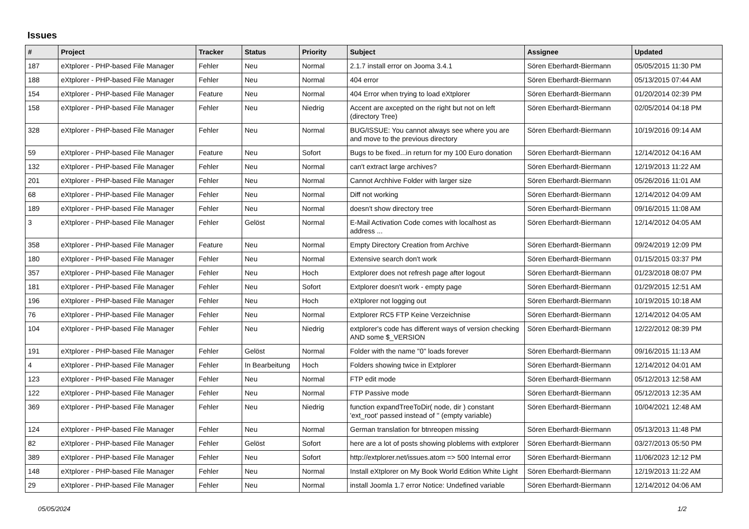Issues
| # | Project | Tracker | Status | Priority | Subject | Assignee | Updated |
| --- | --- | --- | --- | --- | --- | --- | --- |
| 187 | eXtplorer - PHP-based File Manager | Fehler | Neu | Normal | 2.1.7 install error on Jooma 3.4.1 | Sören Eberhardt-Biermann | 05/05/2015 11:30 PM |
| 188 | eXtplorer - PHP-based File Manager | Fehler | Neu | Normal | 404 error | Sören Eberhardt-Biermann | 05/13/2015 07:44 AM |
| 154 | eXtplorer - PHP-based File Manager | Feature | Neu | Normal | 404 Error when trying to load eXtplorer | Sören Eberhardt-Biermann | 01/20/2014 02:39 PM |
| 158 | eXtplorer - PHP-based File Manager | Fehler | Neu | Niedrig | Accent are axcepted on the right but not on left (directory Tree) | Sören Eberhardt-Biermann | 02/05/2014 04:18 PM |
| 328 | eXtplorer - PHP-based File Manager | Fehler | Neu | Normal | BUG/ISSUE: You cannot always see where you are and move to the previous directory | Sören Eberhardt-Biermann | 10/19/2016 09:14 AM |
| 59 | eXtplorer - PHP-based File Manager | Feature | Neu | Sofort | Bugs to be fixed...in return for my 100 Euro donation | Sören Eberhardt-Biermann | 12/14/2012 04:16 AM |
| 132 | eXtplorer - PHP-based File Manager | Fehler | Neu | Normal | can't extract large archives? | Sören Eberhardt-Biermann | 12/19/2013 11:22 AM |
| 201 | eXtplorer - PHP-based File Manager | Fehler | Neu | Normal | Cannot Archhive Folder with larger size | Sören Eberhardt-Biermann | 05/26/2016 11:01 AM |
| 68 | eXtplorer - PHP-based File Manager | Fehler | Neu | Normal | Diff not working | Sören Eberhardt-Biermann | 12/14/2012 04:09 AM |
| 189 | eXtplorer - PHP-based File Manager | Fehler | Neu | Normal | doesn't show directory tree | Sören Eberhardt-Biermann | 09/16/2015 11:08 AM |
| 3 | eXtplorer - PHP-based File Manager | Fehler | Gelöst | Normal | E-Mail Activation Code comes with localhost as address ... | Sören Eberhardt-Biermann | 12/14/2012 04:05 AM |
| 358 | eXtplorer - PHP-based File Manager | Feature | Neu | Normal | Empty Directory Creation from Archive | Sören Eberhardt-Biermann | 09/24/2019 12:09 PM |
| 180 | eXtplorer - PHP-based File Manager | Fehler | Neu | Normal | Extensive search don't work | Sören Eberhardt-Biermann | 01/15/2015 03:37 PM |
| 357 | eXtplorer - PHP-based File Manager | Fehler | Neu | Hoch | Extplorer does not refresh page after logout | Sören Eberhardt-Biermann | 01/23/2018 08:07 PM |
| 181 | eXtplorer - PHP-based File Manager | Fehler | Neu | Sofort | Extplorer doesn't work - empty page | Sören Eberhardt-Biermann | 01/29/2015 12:51 AM |
| 196 | eXtplorer - PHP-based File Manager | Fehler | Neu | Hoch | eXtplorer not logging out | Sören Eberhardt-Biermann | 10/19/2015 10:18 AM |
| 76 | eXtplorer - PHP-based File Manager | Fehler | Neu | Normal | Extplorer RC5 FTP Keine Verzeichnise | Sören Eberhardt-Biermann | 12/14/2012 04:05 AM |
| 104 | eXtplorer - PHP-based File Manager | Fehler | Neu | Niedrig | extplorer's code has different ways of version checking AND some $_VERSION | Sören Eberhardt-Biermann | 12/22/2012 08:39 PM |
| 191 | eXtplorer - PHP-based File Manager | Fehler | Gelöst | Normal | Folder with the name "0" loads forever | Sören Eberhardt-Biermann | 09/16/2015 11:13 AM |
| 4 | eXtplorer - PHP-based File Manager | Fehler | In Bearbeitung | Hoch | Folders showing twice in Extplorer | Sören Eberhardt-Biermann | 12/14/2012 04:01 AM |
| 123 | eXtplorer - PHP-based File Manager | Fehler | Neu | Normal | FTP edit mode | Sören Eberhardt-Biermann | 05/12/2013 12:58 AM |
| 122 | eXtplorer - PHP-based File Manager | Fehler | Neu | Normal | FTP Passive mode | Sören Eberhardt-Biermann | 05/12/2013 12:35 AM |
| 369 | eXtplorer - PHP-based File Manager | Fehler | Neu | Niedrig | function expandTreeToDir( node, dir ) constant 'ext_root' passed instead of '' (empty variable) | Sören Eberhardt-Biermann | 10/04/2021 12:48 AM |
| 124 | eXtplorer - PHP-based File Manager | Fehler | Neu | Normal | German translation for btnreopen missing | Sören Eberhardt-Biermann | 05/13/2013 11:48 PM |
| 82 | eXtplorer - PHP-based File Manager | Fehler | Gelöst | Sofort | here are a lot of posts showing ploblems with extplorer | Sören Eberhardt-Biermann | 03/27/2013 05:50 PM |
| 389 | eXtplorer - PHP-based File Manager | Fehler | Neu | Sofort | http://extplorer.net/issues.atom => 500 Internal error | Sören Eberhardt-Biermann | 11/06/2023 12:12 PM |
| 148 | eXtplorer - PHP-based File Manager | Fehler | Neu | Normal | Install eXtplorer on My Book World Edition White Light | Sören Eberhardt-Biermann | 12/19/2013 11:22 AM |
| 29 | eXtplorer - PHP-based File Manager | Fehler | Neu | Normal | install Joomla 1.7 error Notice: Undefined variable | Sören Eberhardt-Biermann | 12/14/2012 04:06 AM |
05/05/2024 1/2